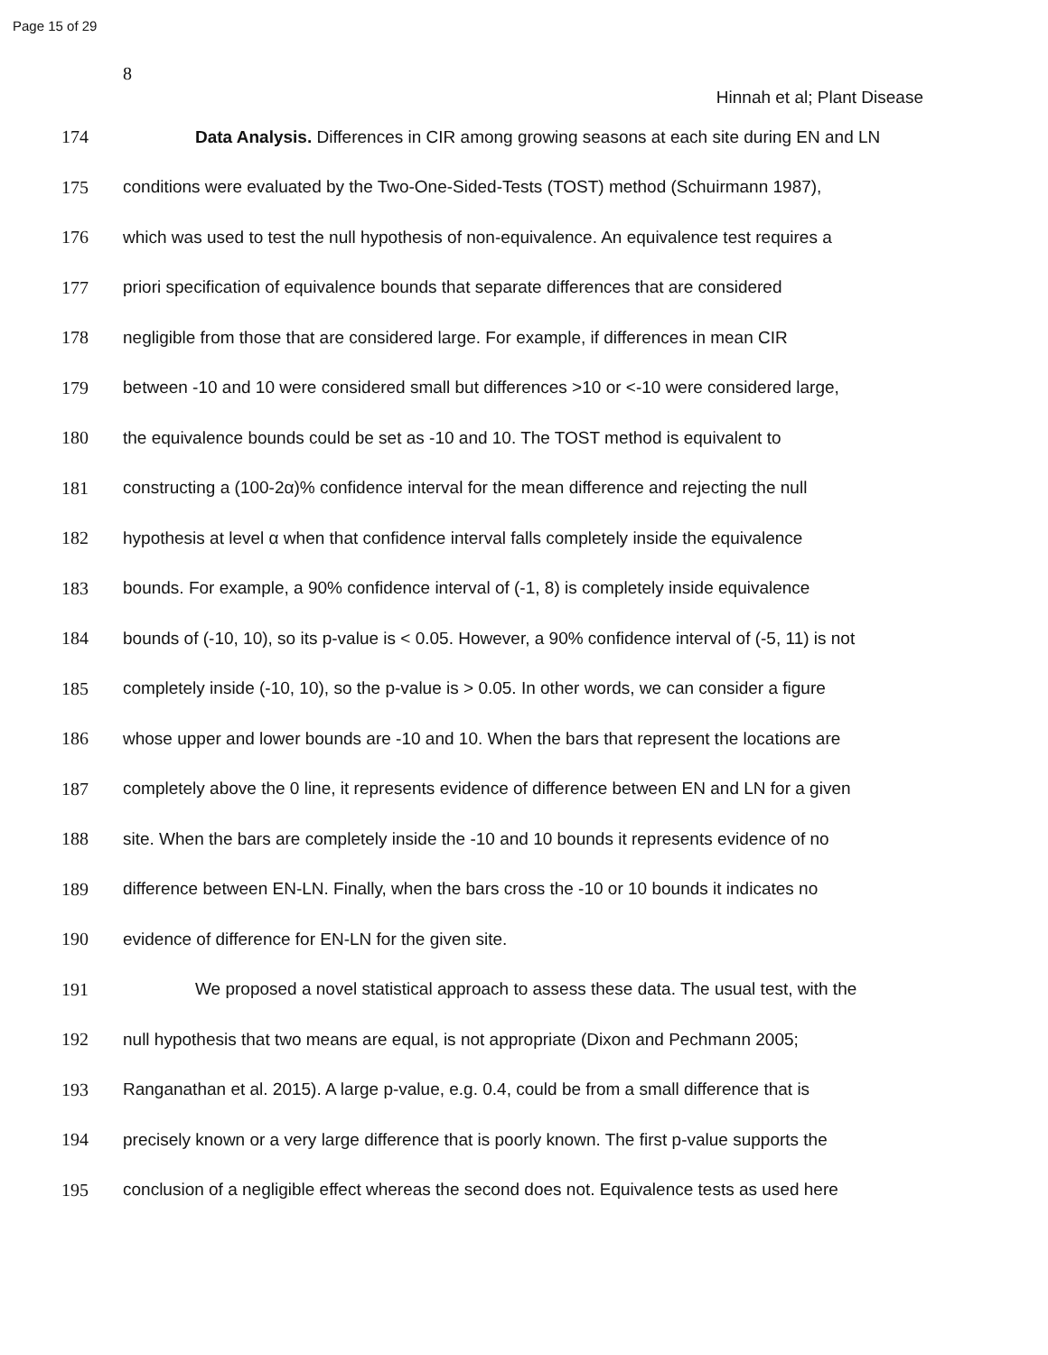Page 15 of 29
8
Hinnah et al; Plant Disease
174 Data Analysis. Differences in CIR among growing seasons at each site during EN and LN
175 conditions were evaluated by the Two-One-Sided-Tests (TOST) method (Schuirmann 1987),
176 which was used to test the null hypothesis of non-equivalence. An equivalence test requires a
177 priori specification of equivalence bounds that separate differences that are considered
178 negligible from those that are considered large. For example, if differences in mean CIR
179 between -10 and 10 were considered small but differences >10 or <-10 were considered large,
180 the equivalence bounds could be set as -10 and 10. The TOST method is equivalent to
181 constructing a (100-2α)% confidence interval for the mean difference and rejecting the null
182 hypothesis at level α when that confidence interval falls completely inside the equivalence
183 bounds. For example, a 90% confidence interval of (-1, 8) is completely inside equivalence
184 bounds of (-10, 10), so its p-value is < 0.05. However, a 90% confidence interval of (-5, 11) is not
185 completely inside (-10, 10), so the p-value is > 0.05. In other words, we can consider a figure
186 whose upper and lower bounds are -10 and 10. When the bars that represent the locations are
187 completely above the 0 line, it represents evidence of difference between EN and LN for a given
188 site. When the bars are completely inside the -10 and 10 bounds it represents evidence of no
189 difference between EN-LN. Finally, when the bars cross the -10 or 10 bounds it indicates no
190 evidence of difference for EN-LN for the given site.
191 We proposed a novel statistical approach to assess these data. The usual test, with the
192 null hypothesis that two means are equal, is not appropriate (Dixon and Pechmann 2005;
193 Ranganathan et al. 2015). A large p-value, e.g. 0.4, could be from a small difference that is
194 precisely known or a very large difference that is poorly known. The first p-value supports the
195 conclusion of a negligible effect whereas the second does not. Equivalence tests as used here